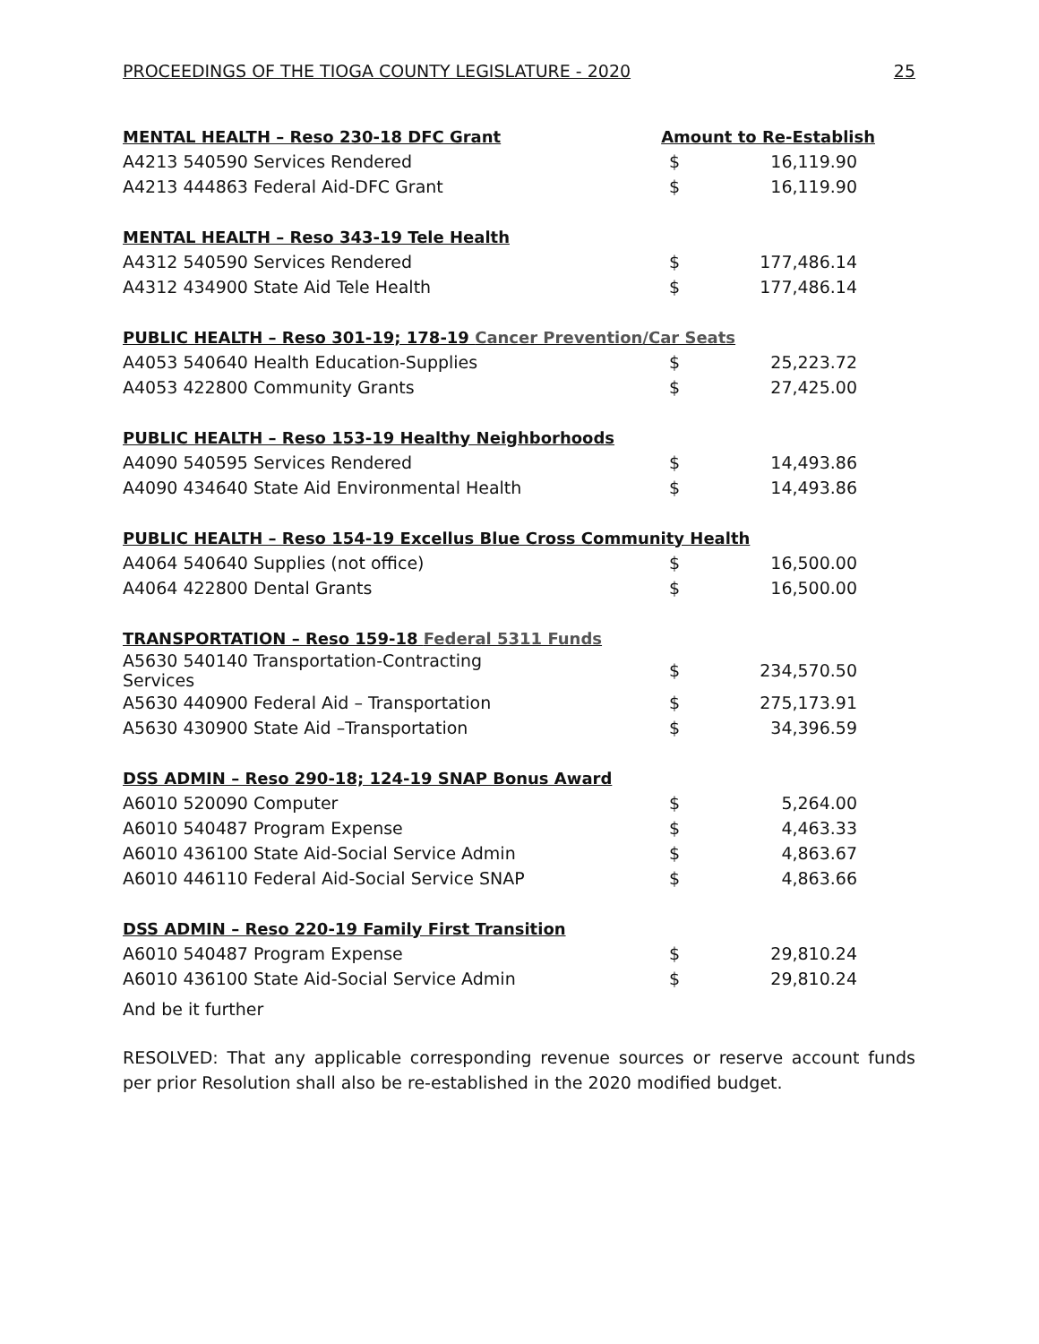PROCEEDINGS OF THE TIOGA COUNTY LEGISLATURE - 2020 25
| MENTAL HEALTH – Reso 230-18 DFC Grant | Amount to Re-Establish | |
| --- | --- | --- |
| A4213 540590 Services Rendered | $ | 16,119.90 |
| A4213 444863 Federal Aid-DFC Grant | $ | 16,119.90 |
| MENTAL HEALTH – Reso 343-19 Tele Health | | |
| A4312 540590 Services Rendered | $ | 177,486.14 |
| A4312 434900 State Aid Tele Health | $ | 177,486.14 |
| PUBLIC HEALTH – Reso 301-19; 178-19 Cancer Prevention/Car Seats | | |
| A4053 540640 Health Education-Supplies | $ | 25,223.72 |
| A4053 422800 Community Grants | $ | 27,425.00 |
| PUBLIC HEALTH – Reso 153-19 Healthy Neighborhoods | | |
| A4090 540595 Services Rendered | $ | 14,493.86 |
| A4090 434640 State Aid Environmental Health | $ | 14,493.86 |
| PUBLIC HEALTH – Reso 154-19 Excellus Blue Cross Community Health | | |
| A4064 540640 Supplies (not office) | $ | 16,500.00 |
| A4064 422800 Dental Grants | $ | 16,500.00 |
| TRANSPORTATION – Reso 159-18 Federal 5311 Funds | | |
| A5630 540140 Transportation-Contracting Services | $ | 234,570.50 |
| A5630 440900 Federal Aid – Transportation | $ | 275,173.91 |
| A5630 430900 State Aid –Transportation | $ | 34,396.59 |
| DSS ADMIN – Reso 290-18; 124-19 SNAP Bonus Award | | |
| A6010 520090 Computer | $ | 5,264.00 |
| A6010 540487 Program Expense | $ | 4,463.33 |
| A6010 436100 State Aid-Social Service Admin | $ | 4,863.67 |
| A6010 446110 Federal Aid-Social Service SNAP | $ | 4,863.66 |
| DSS ADMIN – Reso 220-19 Family First Transition | | |
| A6010 540487 Program Expense | $ | 29,810.24 |
| A6010 436100 State Aid-Social Service Admin | $ | 29,810.24 |
And be it further
RESOLVED: That any applicable corresponding revenue sources or reserve account funds per prior Resolution shall also be re-established in the 2020 modified budget.